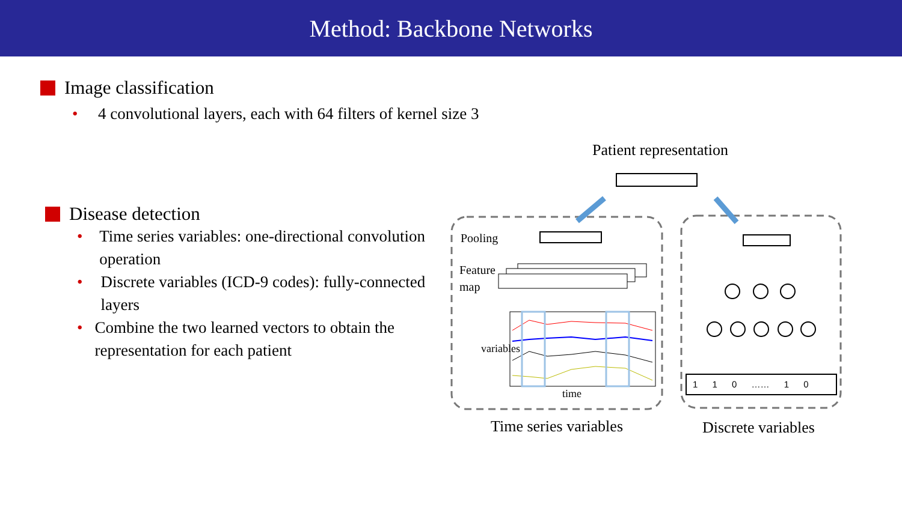Method: Backbone Networks
Image classification
• 4 convolutional layers, each with 64 filters of kernel size 3
Disease detection
• Time series variables: one-directional convolution operation
• Discrete variables (ICD-9 codes): fully-connected layers
• Combine the two learned vectors to obtain the representation for each patient
Patient representation
Pooling
Feature
map
time
variables
1 1 0 …… 1 0
Time series variables Discrete variables